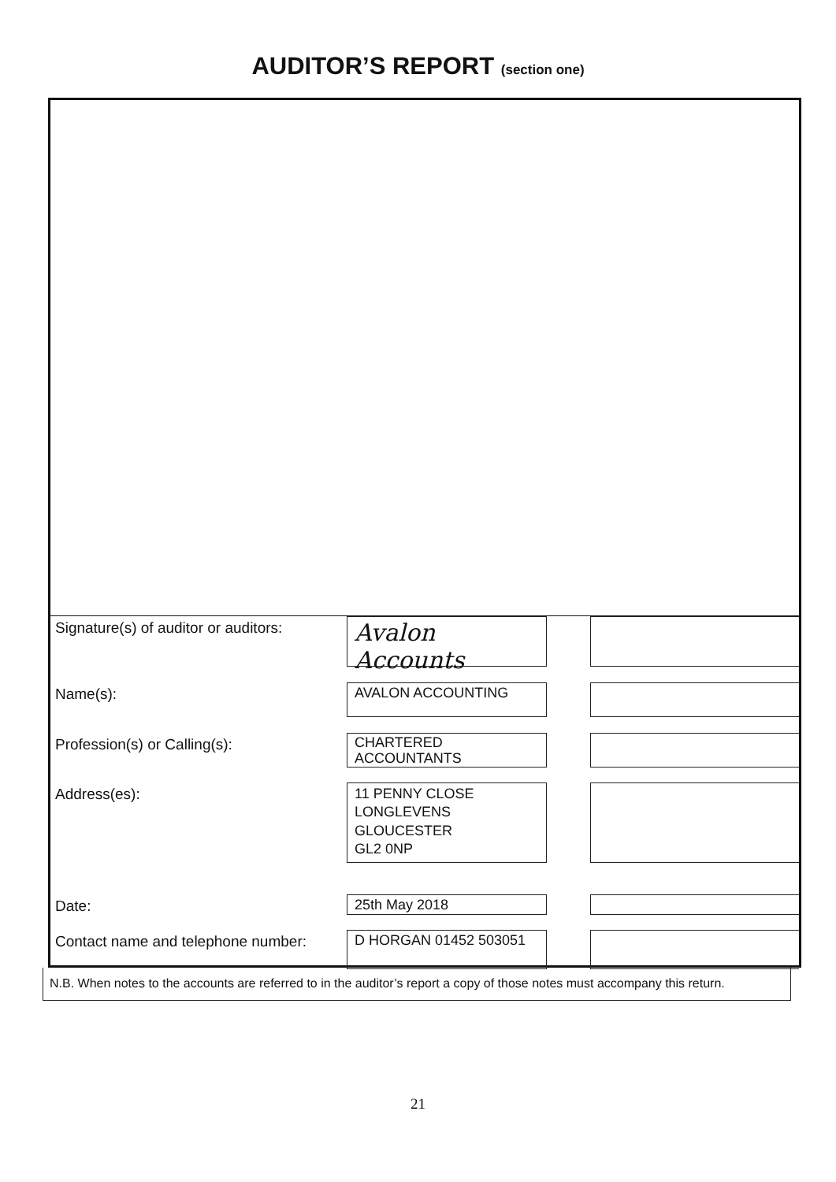AUDITOR’S REPORT (section one)
Signature(s) of auditor or auditors:
Avalon Accounts
Name(s):
AVALON ACCOUNTING
Profession(s) or Calling(s):
CHARTERED ACCOUNTANTS
Address(es):
11 PENNY CLOSE
LONGLEVENS
GLOUCESTER
GL2 0NP
Date:
25th May 2018
Contact name and telephone number:
D HORGAN 01452 503051
N.B. When notes to the accounts are referred to in the auditor’s report a copy of those notes must accompany this return.
21